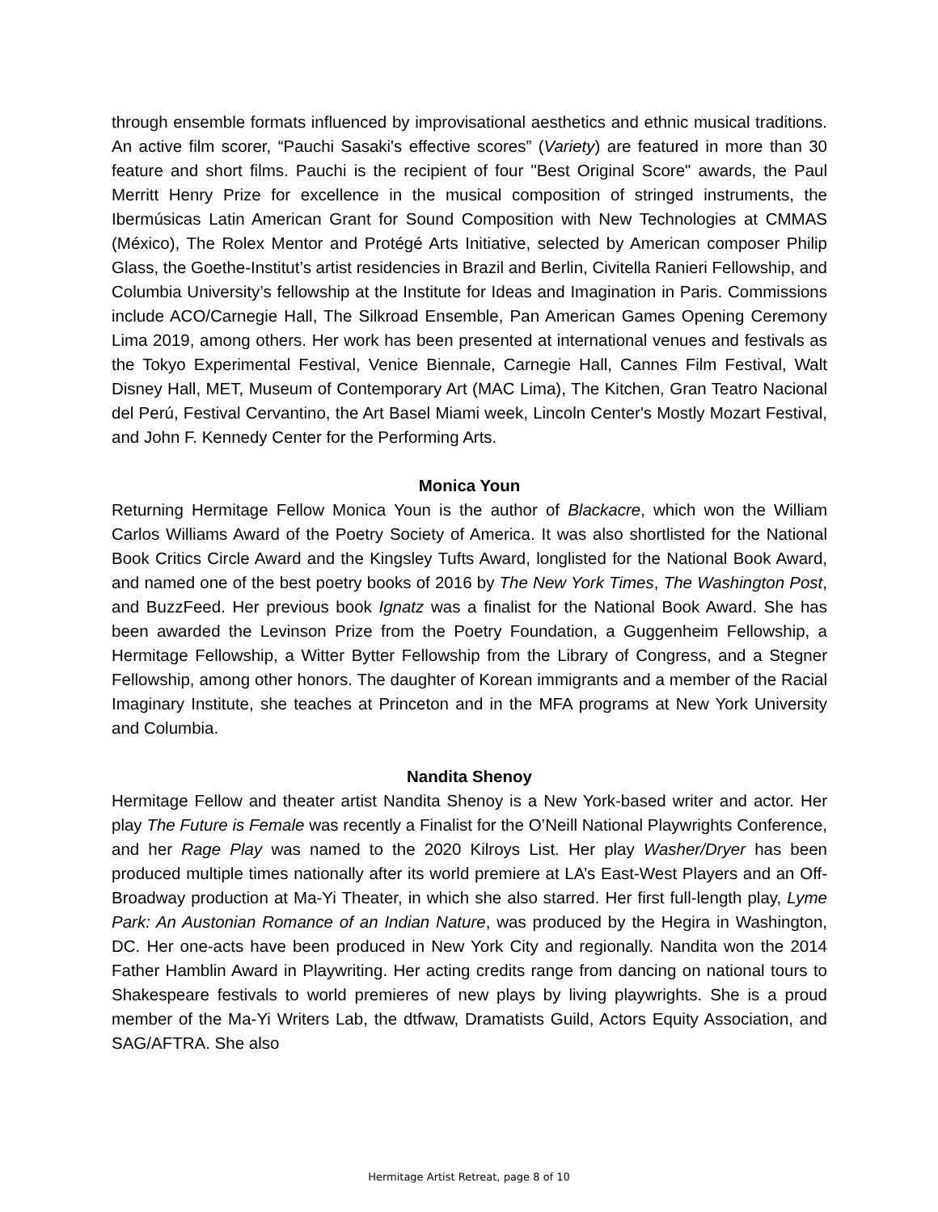through ensemble formats influenced by improvisational aesthetics and ethnic musical traditions. An active film scorer, “Pauchi Sasaki's effective scores” (Variety) are featured in more than 30 feature and short films. Pauchi is the recipient of four "Best Original Score" awards, the Paul Merritt Henry Prize for excellence in the musical composition of stringed instruments, the Ibermúsicas Latin American Grant for Sound Composition with New Technologies at CMMAS (México), The Rolex Mentor and Protégé Arts Initiative, selected by American composer Philip Glass, the Goethe-Institut’s artist residencies in Brazil and Berlin, Civitella Ranieri Fellowship, and Columbia University’s fellowship at the Institute for Ideas and Imagination in Paris. Commissions include ACO/Carnegie Hall, The Silkroad Ensemble, Pan American Games Opening Ceremony Lima 2019, among others. Her work has been presented at international venues and festivals as the Tokyo Experimental Festival, Venice Biennale, Carnegie Hall, Cannes Film Festival, Walt Disney Hall, MET, Museum of Contemporary Art (MAC Lima), The Kitchen, Gran Teatro Nacional del Perú, Festival Cervantino, the Art Basel Miami week, Lincoln Center's Mostly Mozart Festival, and John F. Kennedy Center for the Performing Arts.
Monica Youn
Returning Hermitage Fellow Monica Youn is the author of Blackacre, which won the William Carlos Williams Award of the Poetry Society of America. It was also shortlisted for the National Book Critics Circle Award and the Kingsley Tufts Award, longlisted for the National Book Award, and named one of the best poetry books of 2016 by The New York Times, The Washington Post, and BuzzFeed. Her previous book Ignatz was a finalist for the National Book Award. She has been awarded the Levinson Prize from the Poetry Foundation, a Guggenheim Fellowship, a Hermitage Fellowship, a Witter Bytter Fellowship from the Library of Congress, and a Stegner Fellowship, among other honors. The daughter of Korean immigrants and a member of the Racial Imaginary Institute, she teaches at Princeton and in the MFA programs at New York University and Columbia.
Nandita Shenoy
Hermitage Fellow and theater artist Nandita Shenoy is a New York-based writer and actor. Her play The Future is Female was recently a Finalist for the O’Neill National Playwrights Conference, and her Rage Play was named to the 2020 Kilroys List. Her play Washer/Dryer has been produced multiple times nationally after its world premiere at LA’s East-West Players and an Off-Broadway production at Ma-Yi Theater, in which she also starred. Her first full-length play, Lyme Park: An Austonian Romance of an Indian Nature, was produced by the Hegira in Washington, DC. Her one-acts have been produced in New York City and regionally. Nandita won the 2014 Father Hamblin Award in Playwriting. Her acting credits range from dancing on national tours to Shakespeare festivals to world premieres of new plays by living playwrights. She is a proud member of the Ma-Yi Writers Lab, the dtfwaw, Dramatists Guild, Actors Equity Association, and SAG/AFTRA. She also
Hermitage Artist Retreat, page 8 of 10